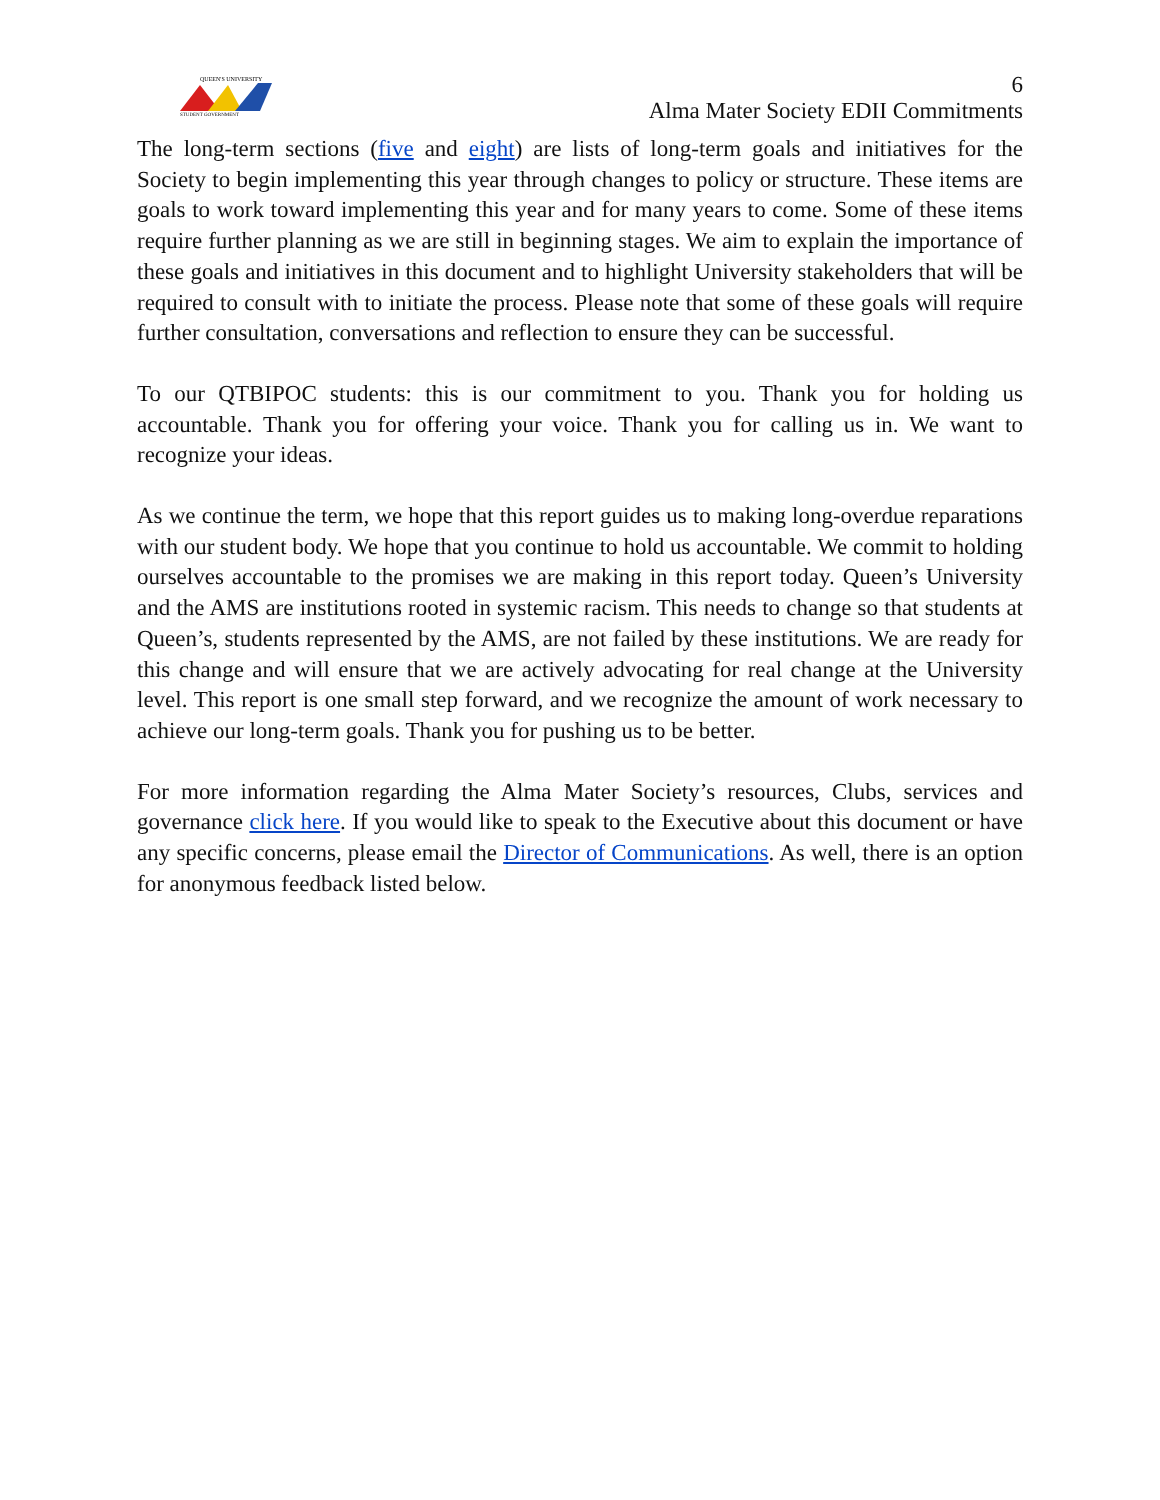QUEEN'S UNIVERSITY
STUDENT GOVERNMENT
6
Alma Mater Society EDII Commitments
The long-term sections (five and eight) are lists of long-term goals and initiatives for the Society to begin implementing this year through changes to policy or structure. These items are goals to work toward implementing this year and for many years to come. Some of these items require further planning as we are still in beginning stages. We aim to explain the importance of these goals and initiatives in this document and to highlight University stakeholders that will be required to consult with to initiate the process. Please note that some of these goals will require further consultation, conversations and reflection to ensure they can be successful.
To our QTBIPOC students: this is our commitment to you. Thank you for holding us accountable. Thank you for offering your voice. Thank you for calling us in. We want to recognize your ideas.
As we continue the term, we hope that this report guides us to making long-overdue reparations with our student body. We hope that you continue to hold us accountable. We commit to holding ourselves accountable to the promises we are making in this report today. Queen’s University and the AMS are institutions rooted in systemic racism. This needs to change so that students at Queen’s, students represented by the AMS, are not failed by these institutions. We are ready for this change and will ensure that we are actively advocating for real change at the University level. This report is one small step forward, and we recognize the amount of work necessary to achieve our long-term goals. Thank you for pushing us to be better.
For more information regarding the Alma Mater Society’s resources, Clubs, services and governance click here. If you would like to speak to the Executive about this document or have any specific concerns, please email the Director of Communications. As well, there is an option for anonymous feedback listed below.